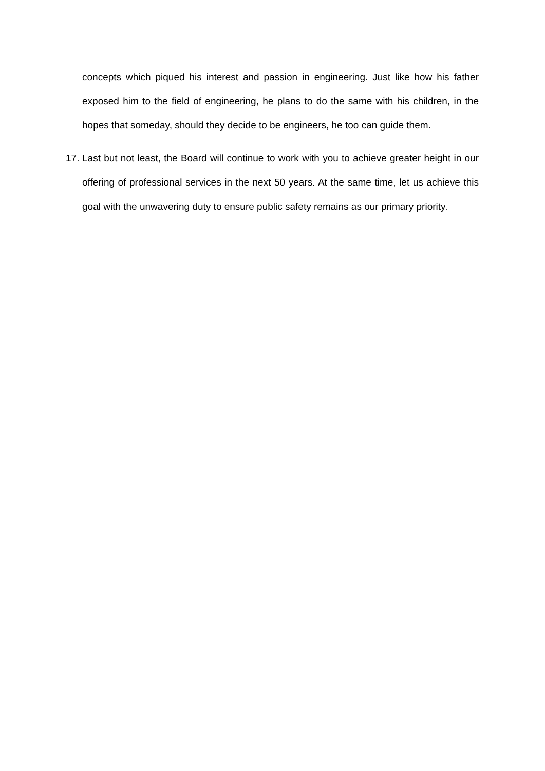concepts which piqued his interest and passion in engineering. Just like how his father exposed him to the field of engineering, he plans to do the same with his children, in the hopes that someday, should they decide to be engineers, he too can guide them.
17.
Last but not least, the Board will continue to work with you to achieve greater height in our offering of professional services in the next 50 years. At the same time, let us achieve this goal with the unwavering duty to ensure public safety remains as our primary priority.